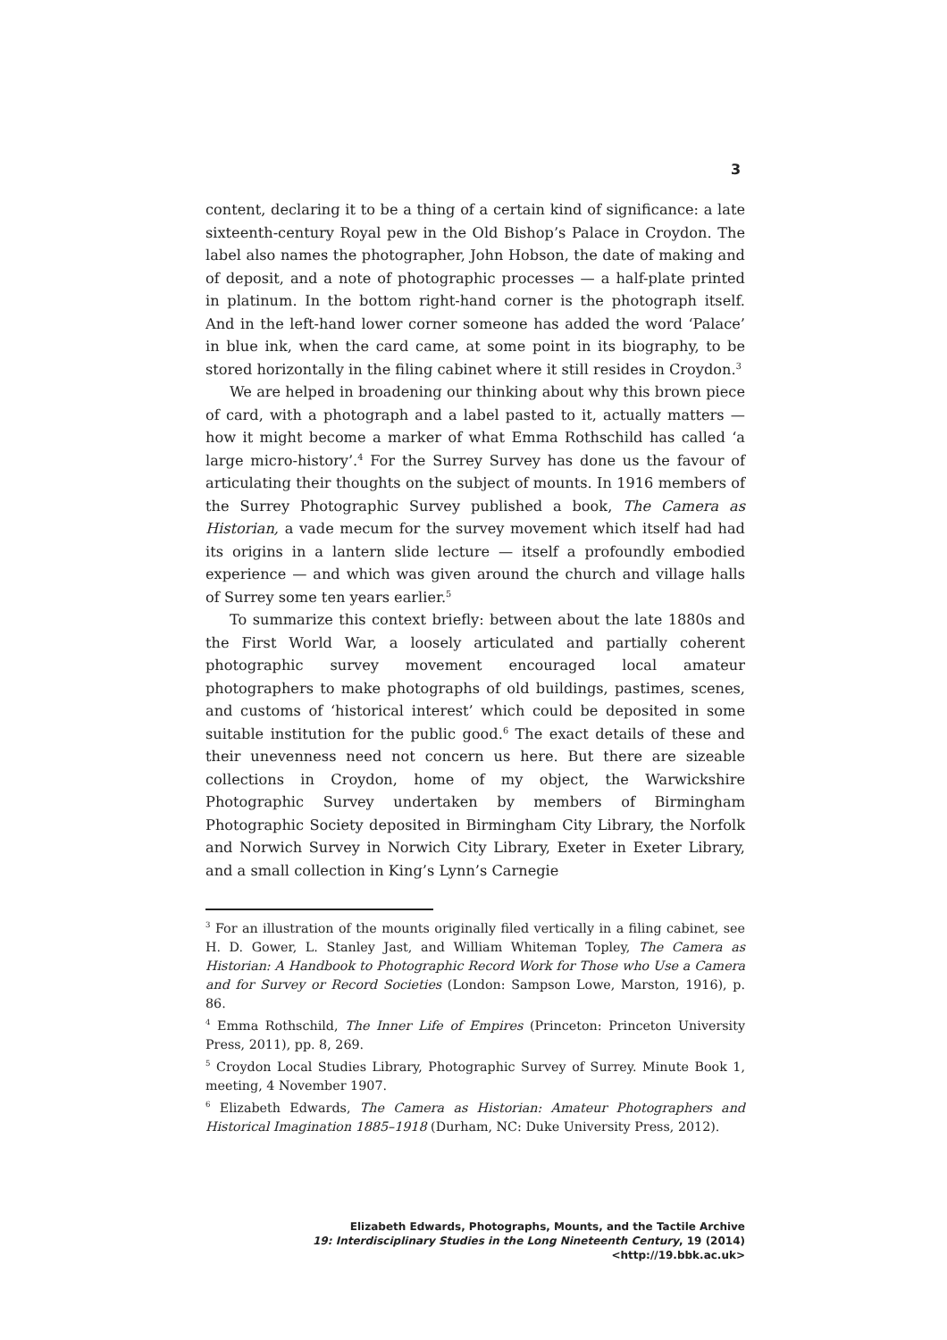3
content, declaring it to be a thing of a certain kind of significance: a late sixteenth-century Royal pew in the Old Bishop’s Palace in Croydon. The label also names the photographer, John Hobson, the date of making and of deposit, and a note of photographic processes — a half-plate printed in platinum. In the bottom right-hand corner is the photograph itself. And in the left-hand lower corner someone has added the word ‘Palace’ in blue ink, when the card came, at some point in its biography, to be stored horizontally in the filing cabinet where it still resides in Croydon.<sup>3</sup>
We are helped in broadening our thinking about why this brown piece of card, with a photograph and a label pasted to it, actually matters — how it might become a marker of what Emma Rothschild has called ‘a large micro-history’.<sup>4</sup> For the Surrey Survey has done us the favour of articulating their thoughts on the subject of mounts. In 1916 members of the Surrey Photographic Survey published a book, The Camera as Historian, a vade mecum for the survey movement which itself had had its origins in a lantern slide lecture — itself a profoundly embodied experience — and which was given around the church and village halls of Surrey some ten years earlier.<sup>5</sup>
To summarize this context briefly: between about the late 1880s and the First World War, a loosely articulated and partially coherent photographic survey movement encouraged local amateur photographers to make photographs of old buildings, pastimes, scenes, and customs of ‘historical interest’ which could be deposited in some suitable institution for the public good.<sup>6</sup> The exact details of these and their unevenness need not concern us here. But there are sizeable collections in Croydon, home of my object, the Warwickshire Photographic Survey undertaken by members of Birmingham Photographic Society deposited in Birmingham City Library, the Norfolk and Norwich Survey in Norwich City Library, Exeter in Exeter Library, and a small collection in King’s Lynn’s Carnegie
<sup>3</sup> For an illustration of the mounts originally filed vertically in a filing cabinet, see H. D. Gower, L. Stanley Jast, and William Whiteman Topley, The Camera as Historian: A Handbook to Photographic Record Work for Those who Use a Camera and for Survey or Record Societies (London: Sampson Lowe, Marston, 1916), p. 86.
<sup>4</sup> Emma Rothschild, The Inner Life of Empires (Princeton: Princeton University Press, 2011), pp. 8, 269.
<sup>5</sup> Croydon Local Studies Library, Photographic Survey of Surrey. Minute Book 1, meeting, 4 November 1907.
<sup>6</sup> Elizabeth Edwards, The Camera as Historian: Amateur Photographers and Historical Imagination 1885–1918 (Durham, NC: Duke University Press, 2012).
Elizabeth Edwards, Photographs, Mounts, and the Tactile Archive
19: Interdisciplinary Studies in the Long Nineteenth Century, 19 (2014) <http://19.bbk.ac.uk>